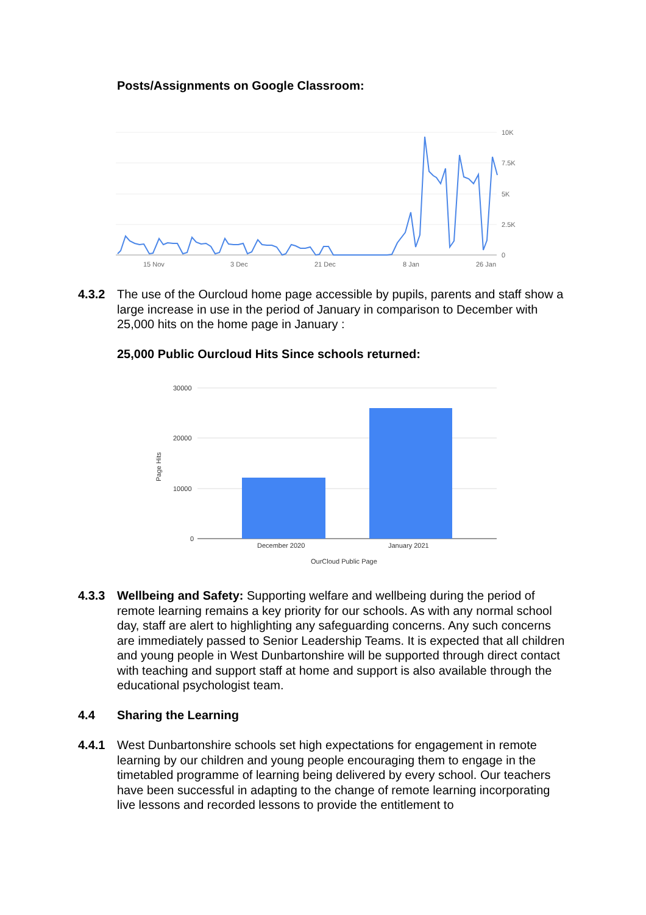Posts/Assignments on Google Classroom:
10K
7.5K
5K
2.5K
0
15 Nov
3 Dec
21 Dec
8 Jan
26 Jan
4.3.2 The use of the Ourcloud home page accessible by pupils, parents and staff show a large increase in use in the period of January in comparison to December with 25,000 hits on the home page in January :
25,000 Public Ourcloud Hits Since schools returned:
30000
20000
10000
0
Page Hits
December 2020
January 2021
OurCloud Public Page
4.3.3 Wellbeing and Safety: Supporting welfare and wellbeing during the period of remote learning remains a key priority for our schools. As with any normal school day, staff are alert to highlighting any safeguarding concerns. Any such concerns are immediately passed to Senior Leadership Teams. It is expected that all children and young people in West Dunbartonshire will be supported through direct contact with teaching and support staff at home and support is also available through the educational psychologist team.
4.4 Sharing the Learning
4.4.1 West Dunbartonshire schools set high expectations for engagement in remote learning by our children and young people encouraging them to engage in the timetabled programme of learning being delivered by every school. Our teachers have been successful in adapting to the change of remote learning incorporating live lessons and recorded lessons to provide the entitlement to